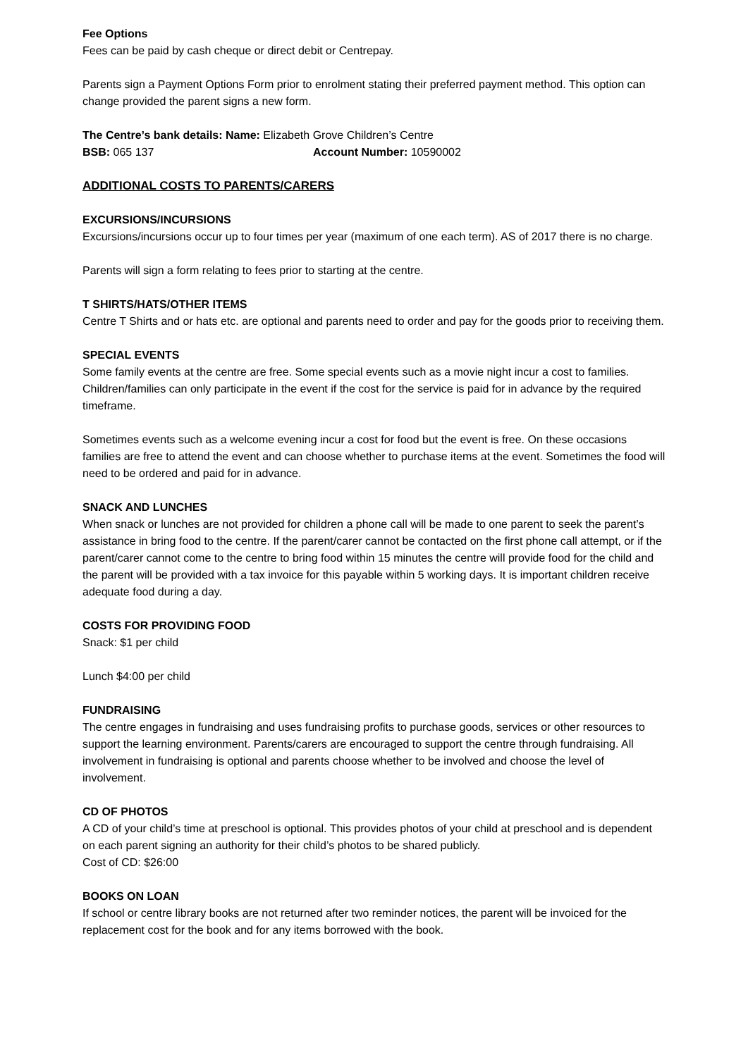Fee Options
Fees can be paid by cash cheque or direct debit or Centrepay.
Parents sign a Payment Options Form prior to enrolment stating their preferred payment method. This option can change provided the parent signs a new form.
The Centre’s bank details: Name: Elizabeth Grove Children’s Centre
BSB: 065 137 Account Number: 10590002
ADDITIONAL COSTS TO PARENTS/CARERS
EXCURSIONS/INCURSIONS
Excursions/incursions occur up to four times per year (maximum of one each term). AS of 2017 there is no charge.
Parents will sign a form relating to fees prior to starting at the centre.
T SHIRTS/HATS/OTHER ITEMS
Centre T Shirts and or hats etc. are optional and parents need to order and pay for the goods prior to receiving them.
SPECIAL EVENTS
Some family events at the centre are free. Some special events such as a movie night incur a cost to families. Children/families can only participate in the event if the cost for the service is paid for in advance by the required timeframe.
Sometimes events such as a welcome evening incur a cost for food but the event is free. On these occasions families are free to attend the event and can choose whether to purchase items at the event. Sometimes the food will need to be ordered and paid for in advance.
SNACK AND LUNCHES
When snack or lunches are not provided for children a phone call will be made to one parent to seek the parent’s assistance in bring food to the centre. If the parent/carer cannot be contacted on the first phone call attempt, or if the parent/carer cannot come to the centre to bring food within 15 minutes the centre will provide food for the child and the parent will be provided with a tax invoice for this payable within 5 working days. It is important children receive adequate food during a day.
COSTS FOR PROVIDING FOOD
Snack: $1 per child
Lunch $4:00 per child
FUNDRAISING
The centre engages in fundraising and uses fundraising profits to purchase goods, services or other resources to support the learning environment. Parents/carers are encouraged to support the centre through fundraising. All involvement in fundraising is optional and parents choose whether to be involved and choose the level of involvement.
CD OF PHOTOS
A CD of your child’s time at preschool is optional. This provides photos of your child at preschool and is dependent on each parent signing an authority for their child’s photos to be shared publicly.
Cost of CD: $26:00
BOOKS ON LOAN
If school or centre library books are not returned after two reminder notices, the parent will be invoiced for the replacement cost for the book and for any items borrowed with the book.